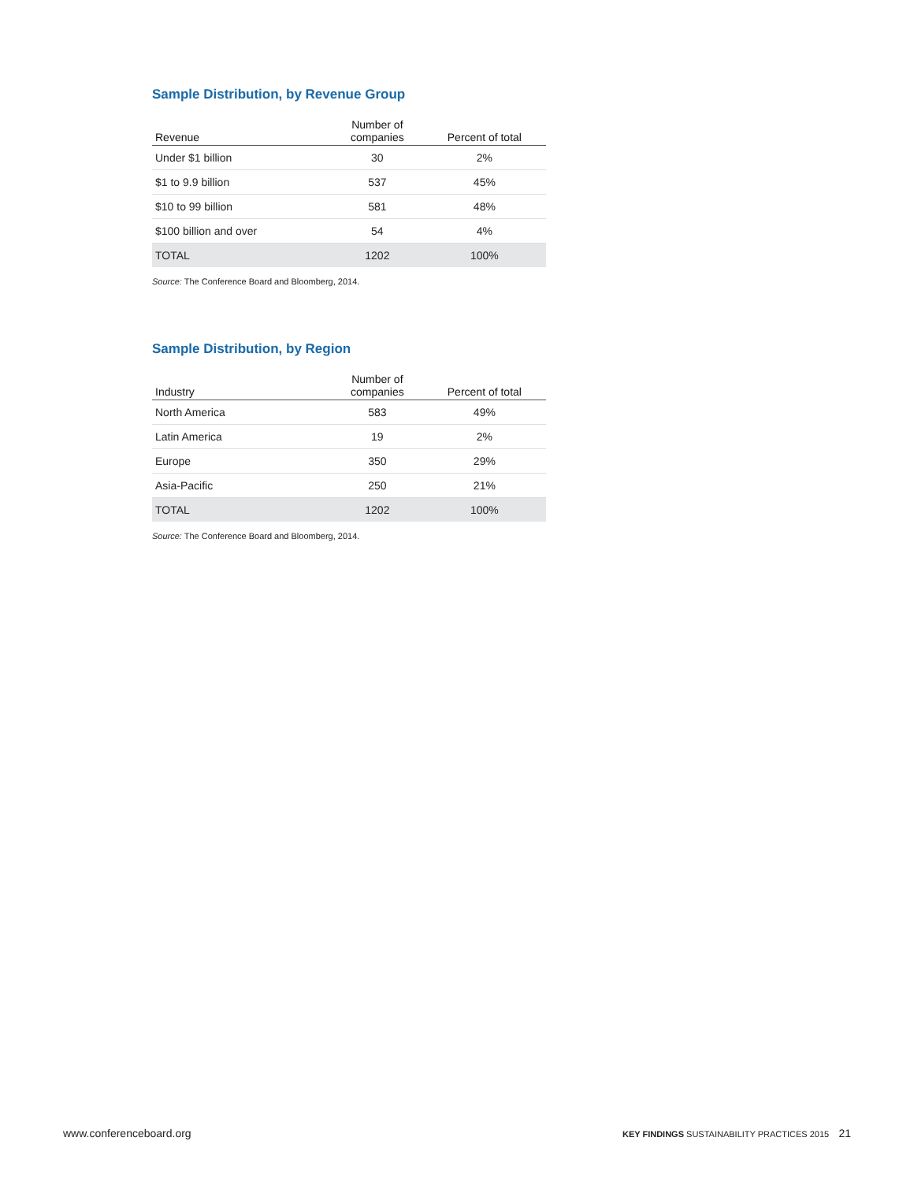Sample Distribution, by Revenue Group
| Revenue | Number of companies | Percent of total |
| --- | --- | --- |
| Under $1 billion | 30 | 2% |
| $1 to 9.9 billion | 537 | 45% |
| $10 to 99 billion | 581 | 48% |
| $100 billion and over | 54 | 4% |
| TOTAL | 1202 | 100% |
Source: The Conference Board and Bloomberg, 2014.
Sample Distribution, by Region
| Industry | Number of companies | Percent of total |
| --- | --- | --- |
| North America | 583 | 49% |
| Latin America | 19 | 2% |
| Europe | 350 | 29% |
| Asia-Pacific | 250 | 21% |
| TOTAL | 1202 | 100% |
Source: The Conference Board and Bloomberg, 2014.
www.conferenceboard.org KEY FINDINGS SUSTAINABILITY PRACTICES 2015 21